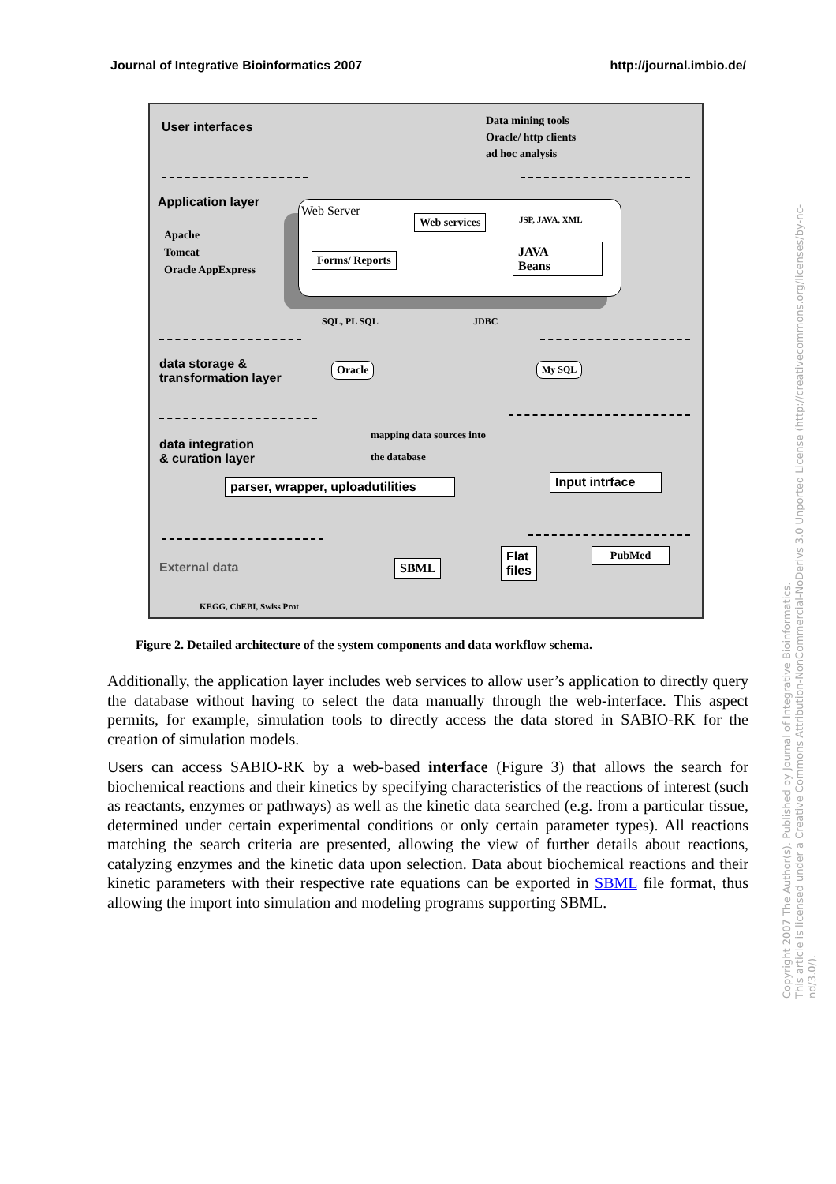Journal of Integrative Bioinformatics 2007 http://journal.imbio.de/
User interfaces
Data mining tools
Oracle/ http clients
ad hoc analysis
Application layer
Apache
Tomcat
Oracle AppExpress
Web Server
Web services JSP, JAVA, XML
Forms/ Reports
JAVA
Beans
SQL, PL SQL JDBC
data storage &
transformation layer
Oracle My SQL
data integration
& curation layer
mapping data sources into
the database
parser, wrapper, uploadutilities
Input intrface
External data SBML
Flat
files
PubMed
KEGG, ChEBI, Swiss Prot
Figure 2. Detailed architecture of the system components and data workflow schema.
Additionally, the application layer includes web services to allow user’s application to directly query the database without having to select the data manually through the web-interface. This aspect permits, for example, simulation tools to directly access the data stored in SABIO-RK for the creation of simulation models.
Users can access SABIO-RK by a web-based interface (Figure 3) that allows the search for biochemical reactions and their kinetics by specifying characteristics of the reactions of interest (such as reactants, enzymes or pathways) as well as the kinetic data searched (e.g. from a particular tissue, determined under certain experimental conditions or only certain parameter types). All reactions matching the search criteria are presented, allowing the view of further details about reactions, catalyzing enzymes and the kinetic data upon selection. Data about biochemical reactions and their kinetic parameters with their respective rate equations can be exported in SBML file format, thus allowing the import into simulation and modeling programs supporting SBML.
Copyright 2007 The Author(s). Published by Journal of Integrative Bioinformatics.
This article is licensed under a Creative Commons Attribution-NonCommercial-NoDerivs 3.0 Unported License (http://creativecommons.org/licenses/by-nc-nd/3.0/).